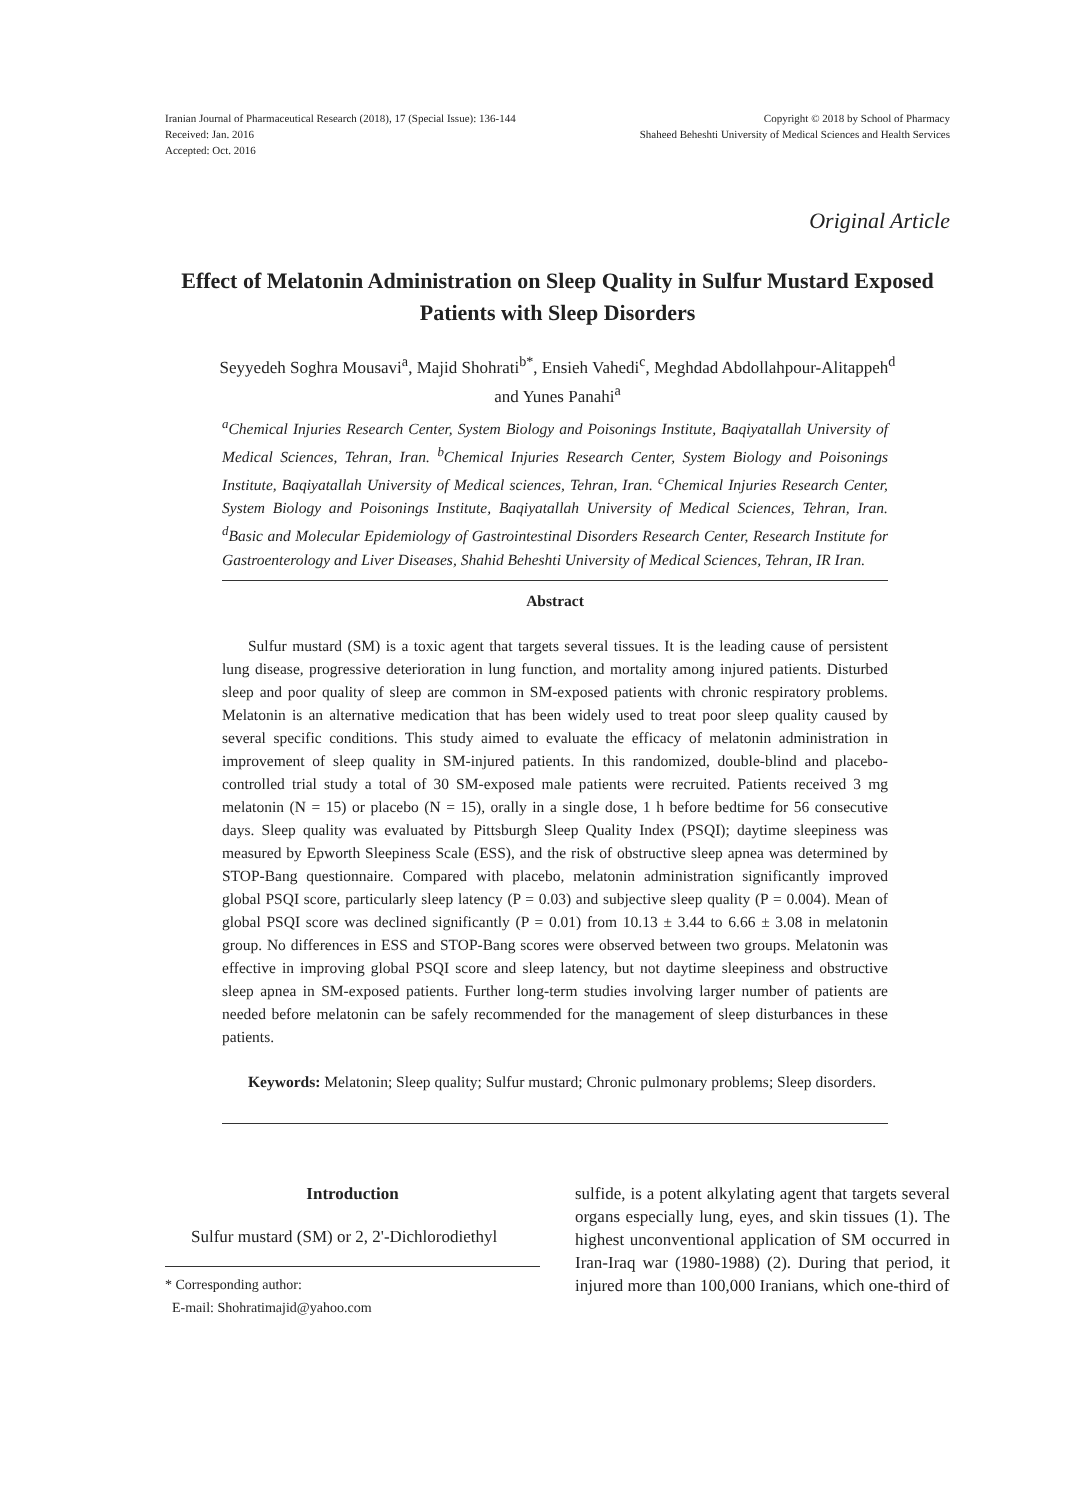Iranian Journal of Pharmaceutical Research (2018), 17 (Special Issue): 136-144
Received: Jan. 2016
Accepted: Oct. 2016
Copyright © 2018 by School of Pharmacy
Shaheed Beheshti University of Medical Sciences and Health Services
Original Article
Effect of Melatonin Administration on Sleep Quality in Sulfur Mustard Exposed Patients with Sleep Disorders
Seyyedeh Soghra Mousavi<sup>a</sup>, Majid Shohrati<sup>b*</sup>, Ensieh Vahedi<sup>c</sup>, Meghdad Abdollahpour-Alitappeh<sup>d</sup>
and Yunes Panahi<sup>a</sup>
<sup>a</sup> Chemical Injuries Research Center, System Biology and Poisonings Institute, Baqiyatallah University of Medical Sciences, Tehran, Iran. <sup>b</sup>Chemical Injuries Research Center, System Biology and Poisonings Institute, Baqiyatallah University of Medical sciences, Tehran, Iran. <sup>c</sup>Chemical Injuries Research Center, System Biology and Poisonings Institute, Baqiyatallah University of Medical Sciences, Tehran, Iran. <sup>d</sup>Basic and Molecular Epidemiology of Gastrointestinal Disorders Research Center, Research Institute for Gastroenterology and Liver Diseases, Shahid Beheshti University of Medical Sciences, Tehran, IR Iran.
Abstract
Sulfur mustard (SM) is a toxic agent that targets several tissues. It is the leading cause of persistent lung disease, progressive deterioration in lung function, and mortality among injured patients. Disturbed sleep and poor quality of sleep are common in SM-exposed patients with chronic respiratory problems. Melatonin is an alternative medication that has been widely used to treat poor sleep quality caused by several specific conditions. This study aimed to evaluate the efficacy of melatonin administration in improvement of sleep quality in SM-injured patients. In this randomized, double-blind and placebo-controlled trial study a total of 30 SM-exposed male patients were recruited. Patients received 3 mg melatonin (N = 15) or placebo (N = 15), orally in a single dose, 1 h before bedtime for 56 consecutive days. Sleep quality was evaluated by Pittsburgh Sleep Quality Index (PSQI); daytime sleepiness was measured by Epworth Sleepiness Scale (ESS), and the risk of obstructive sleep apnea was determined by STOP-Bang questionnaire. Compared with placebo, melatonin administration significantly improved global PSQI score, particularly sleep latency (P = 0.03) and subjective sleep quality (P = 0.004). Mean of global PSQI score was declined significantly (P = 0.01) from 10.13 ± 3.44 to 6.66 ± 3.08 in melatonin group. No differences in ESS and STOP-Bang scores were observed between two groups. Melatonin was effective in improving global PSQI score and sleep latency, but not daytime sleepiness and obstructive sleep apnea in SM-exposed patients. Further long-term studies involving larger number of patients are needed before melatonin can be safely recommended for the management of sleep disturbances in these patients.
Keywords: Melatonin; Sleep quality; Sulfur mustard; Chronic pulmonary problems; Sleep disorders.
Introduction
Sulfur mustard (SM) or 2, 2'-Dichlorodiethyl
* Corresponding author:
E-mail: Shohratimajid@yahoo.com
sulfide, is a potent alkylating agent that targets several organs especially lung, eyes, and skin tissues (1). The highest unconventional application of SM occurred in Iran-Iraq war (1980-1988) (2). During that period, it injured more than 100,000 Iranians, which one-third of